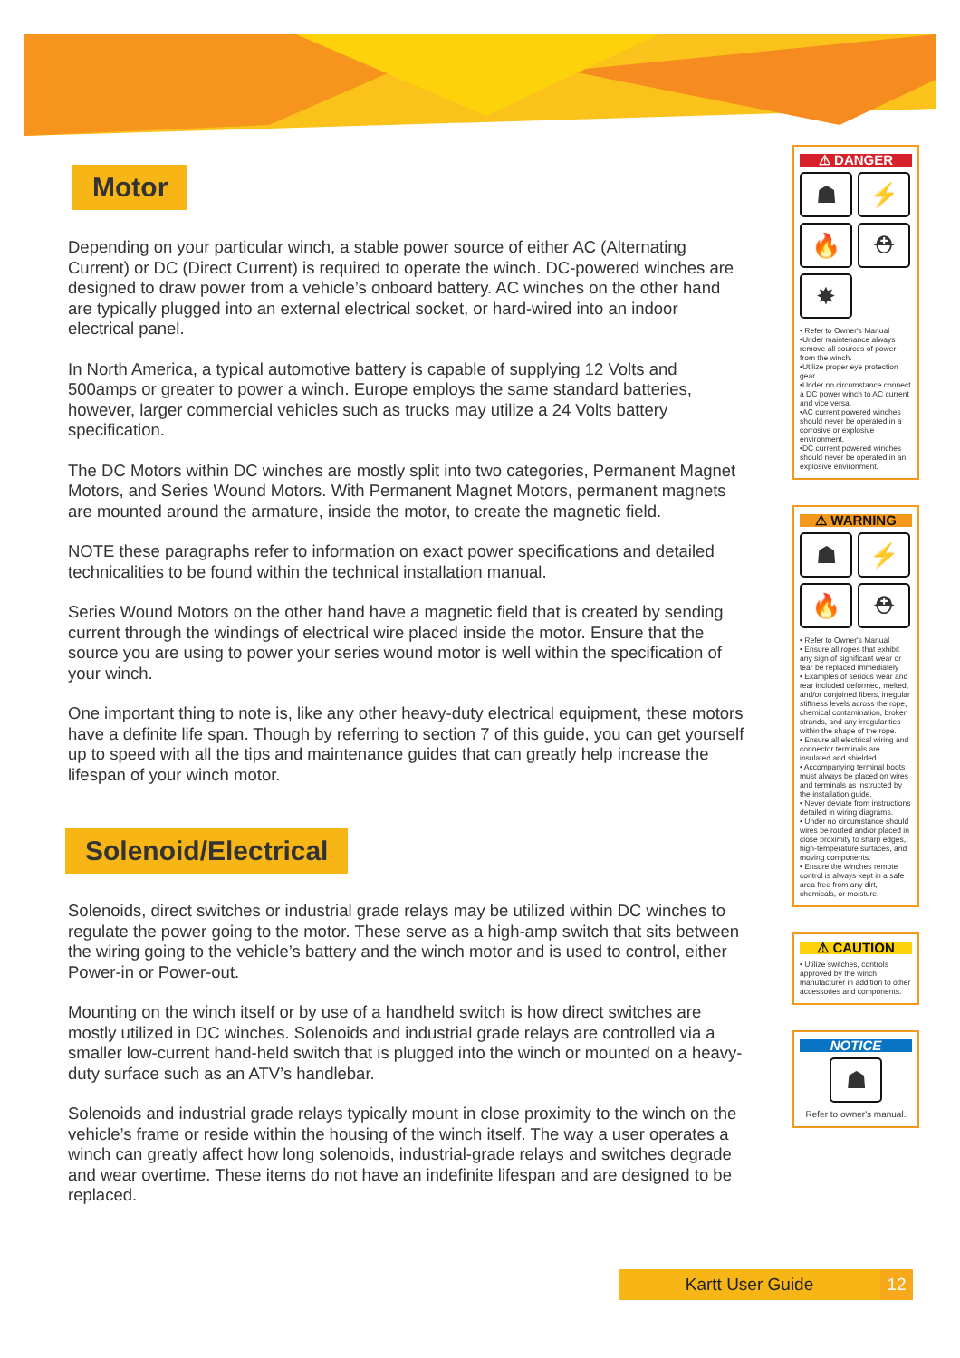Motor
Depending on your particular winch, a stable power source of either AC (Alternating Current) or DC (Direct Current) is required to operate the winch. DC-powered winches are designed to draw power from a vehicle’s onboard battery. AC winches on the other hand are typically plugged into an external electrical socket, or hard-wired into an indoor electrical panel.
In North America, a typical automotive battery is capable of supplying 12 Volts and 500amps or greater to power a winch. Europe employs the same standard batteries, however, larger commercial vehicles such as trucks may utilize a 24 Volts battery specification.
The DC Motors within DC winches are mostly split into two categories, Permanent Magnet Motors, and Series Wound Motors. With Permanent Magnet Motors, permanent magnets are mounted around the armature, inside the motor, to create the magnetic field.
NOTE these paragraphs refer to information on exact power specifications and detailed technicalities to be found within the technical installation manual.
Series Wound Motors on the other hand have a magnetic field that is created by sending current through the windings of electrical wire placed inside the motor. Ensure that the source you are using to power your series wound motor is well within the specification of your winch.
One important thing to note is, like any other heavy-duty electrical equipment, these motors have a definite life span. Though by referring to section 7 of this guide, you can get yourself up to speed with all the tips and maintenance guides that can greatly help increase the lifespan of your winch motor.
Solenoid/Electrical
Solenoids, direct switches or industrial grade relays may be utilized within DC winches to regulate the power going to the motor. These serve as a high-amp switch that sits between the wiring going to the vehicle’s battery and the winch motor and is used to control, either Power-in or Power-out.
Mounting on the winch itself or by use of a handheld switch is how direct switches are mostly utilized in DC winches. Solenoids and industrial grade relays are controlled via a smaller low-current hand-held switch that is plugged into the winch or mounted on a heavy-duty surface such as an ATV’s handlebar.
Solenoids and industrial grade relays typically mount in close proximity to the winch on the vehicle’s frame or reside within the housing of the winch itself. The way a user operates a winch can greatly affect how long solenoids, industrial-grade relays and switches degrade and wear overtime. These items do not have an indefinite lifespan and are designed to be replaced.
⚠ DANGER
☗
⚡
🔥
⛑
✸
• Refer to Owner's Manual
•Under maintenance always remove all sources of power from the winch.
•Utilize proper eye protection gear.
•Under no circumstance connect a DC power winch to AC current and vice versa.
•AC current powered winches should never be operated in a corrosive or explosive environment.
•DC current powered winches should never be operated in an explosive environment.
⚠ WARNING
☗
⚡
🔥
⛑
• Refer to Owner's Manual
• Ensure all ropes that exhibit any sign of significant wear or tear be replaced immediately
• Examples of serious wear and rear included deformed, melted, and/or conjoined fibers, irregular stiffness levels across the rope, chemical contamination, broken strands, and any irregularities within the shape of the rope.
• Ensure all electrical wiring and connector terminals are insulated and shielded.
• Accompanying terminal boots must always be placed on wires and terminals as instructed by the installation guide.
• Never deviate from instructions detailed in wiring diagrams.
• Under no circumstance should wires be routed and/or placed in close proximity to sharp edges, high-temperature surfaces, and moving components.
• Ensure the winches remote control is always kept in a safe area free from any dirt, chemicals, or moisture.
⚠ CAUTION
• Utilize switches, controls approved by the winch manufacturer in addition to other accessories and components.
NOTICE
☗
Refer to owner's manual.
Kartt User Guide 12